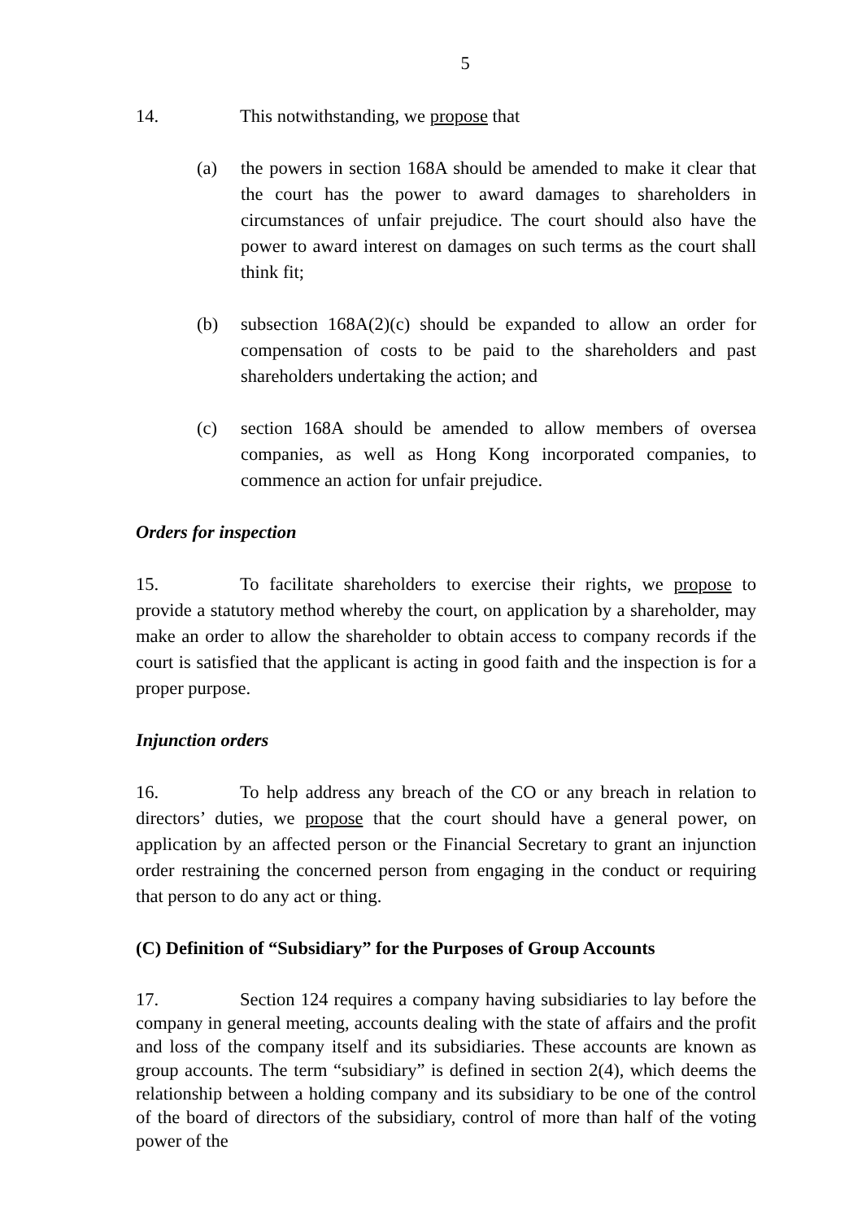5
14. This notwithstanding, we propose that
(a) the powers in section 168A should be amended to make it clear that the court has the power to award damages to shareholders in circumstances of unfair prejudice. The court should also have the power to award interest on damages on such terms as the court shall think fit;
(b) subsection 168A(2)(c) should be expanded to allow an order for compensation of costs to be paid to the shareholders and past shareholders undertaking the action; and
(c) section 168A should be amended to allow members of oversea companies, as well as Hong Kong incorporated companies, to commence an action for unfair prejudice.
Orders for inspection
15. To facilitate shareholders to exercise their rights, we propose to provide a statutory method whereby the court, on application by a shareholder, may make an order to allow the shareholder to obtain access to company records if the court is satisfied that the applicant is acting in good faith and the inspection is for a proper purpose.
Injunction orders
16. To help address any breach of the CO or any breach in relation to directors’ duties, we propose that the court should have a general power, on application by an affected person or the Financial Secretary to grant an injunction order restraining the concerned person from engaging in the conduct or requiring that person to do any act or thing.
(C) Definition of “Subsidiary” for the Purposes of Group Accounts
17. Section 124 requires a company having subsidiaries to lay before the company in general meeting, accounts dealing with the state of affairs and the profit and loss of the company itself and its subsidiaries. These accounts are known as group accounts. The term “subsidiary” is defined in section 2(4), which deems the relationship between a holding company and its subsidiary to be one of the control of the board of directors of the subsidiary, control of more than half of the voting power of the